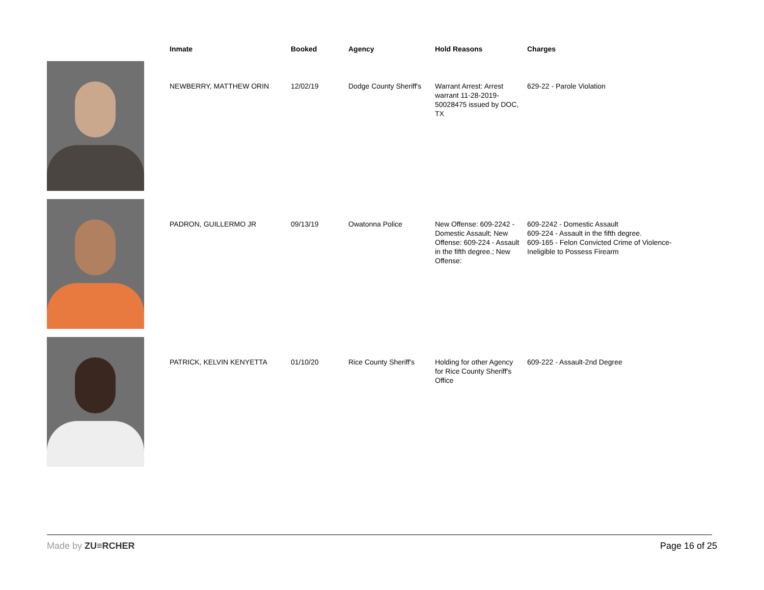| | Inmate | Booked | Agency | Hold Reasons | Charges |
| --- | --- | --- | --- | --- | --- |
| | NEWBERRY, MATTHEW ORIN | 12/02/19 | Dodge County Sheriff's | Warrant Arrest: Arrest warrant 11-28-2019-50028475 issued by DOC, TX | 629-22 - Parole Violation |
| | PADRON, GUILLERMO JR | 09/13/19 | Owatonna Police | New Offense: 609-2242 - Domestic Assault; New Offense: 609-224 - Assault in the fifth degree.; New Offense: | 609-2242 - Domestic Assault 609-224 - Assault in the fifth degree. 609-165 - Felon Convicted Crime of Violence-Ineligible to Possess Firearm |
| | PATRICK, KELVIN KENYETTA | 01/10/20 | Rice County Sheriff's | Holding for other Agency for Rice County Sheriff's Office | 609-222 - Assault-2nd Degree |
Made by ZU≡RCHER Page 16 of 25